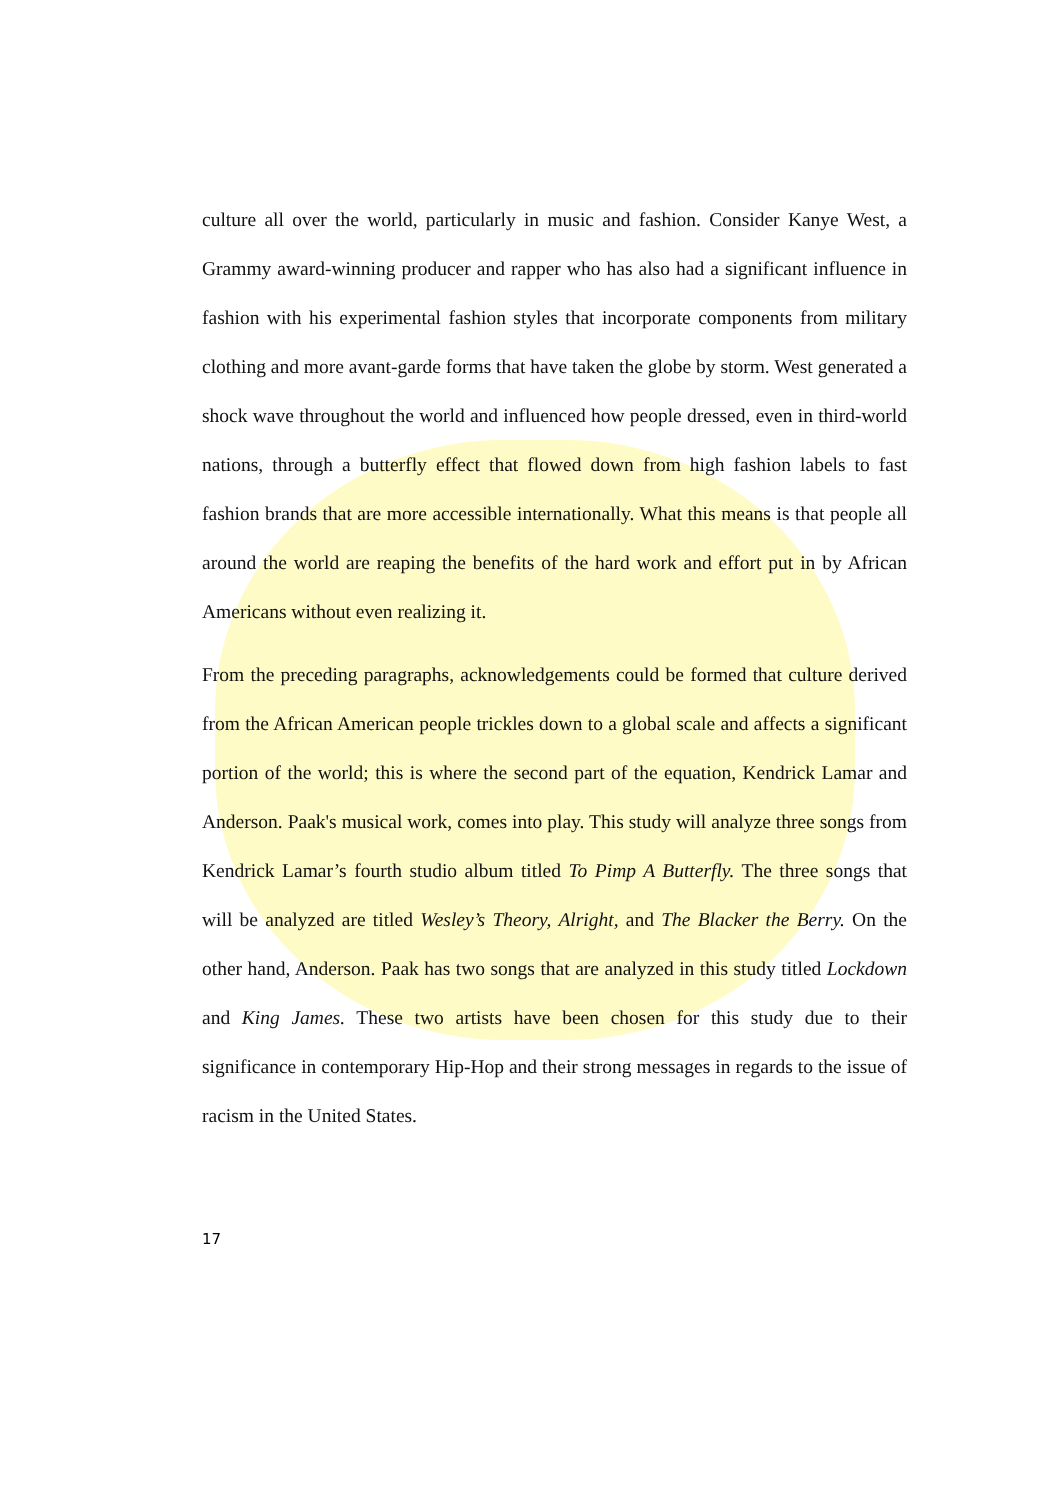culture all over the world, particularly in music and fashion. Consider Kanye West, a Grammy award-winning producer and rapper who has also had a significant influence in fashion with his experimental fashion styles that incorporate components from military clothing and more avant-garde forms that have taken the globe by storm. West generated a shock wave throughout the world and influenced how people dressed, even in third-world nations, through a butterfly effect that flowed down from high fashion labels to fast fashion brands that are more accessible internationally. What this means is that people all around the world are reaping the benefits of the hard work and effort put in by African Americans without even realizing it.
From the preceding paragraphs, acknowledgements could be formed that culture derived from the African American people trickles down to a global scale and affects a significant portion of the world; this is where the second part of the equation, Kendrick Lamar and Anderson. Paak's musical work, comes into play. This study will analyze three songs from Kendrick Lamar’s fourth studio album titled To Pimp A Butterfly. The three songs that will be analyzed are titled Wesley’s Theory, Alright, and The Blacker the Berry. On the other hand, Anderson. Paak has two songs that are analyzed in this study titled Lockdown and King James. These two artists have been chosen for this study due to their significance in contemporary Hip-Hop and their strong messages in regards to the issue of racism in the United States.
17